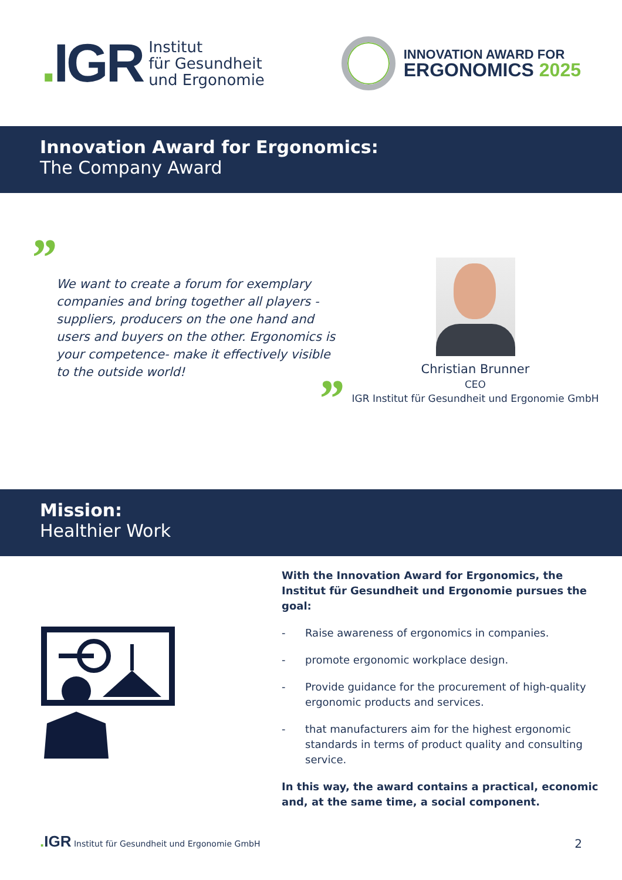. IGR
Institut
für Gesundheit
und Ergonomie
INNOVATION AWARD FOR
ERGONOMICS 2025
Innovation Award for Ergonomics:
The Company Award
”
We want to create a forum for exemplary companies and bring together all players - suppliers, producers on the one hand and users and buyers on the other. Ergonomics is your competence- make it effectively visible to the outside world!
”
Christian Brunner
CEO
IGR Institut für Gesundheit und Ergonomie GmbH
Mission:
Healthier Work
With the Innovation Award for Ergonomics, the Institut für Gesundheit und Ergonomie pursues the goal:
- Raise awareness of ergonomics in companies.
- promote ergonomic workplace design.
- Provide guidance for the procurement of high-quality ergonomic products and services.
- that manufacturers aim for the highest ergonomic standards in terms of product quality and consulting service.
In this way, the award contains a practical, economic and, at the same time, a social component.
. IGR Institut für Gesundheit und Ergonomie GmbH
2